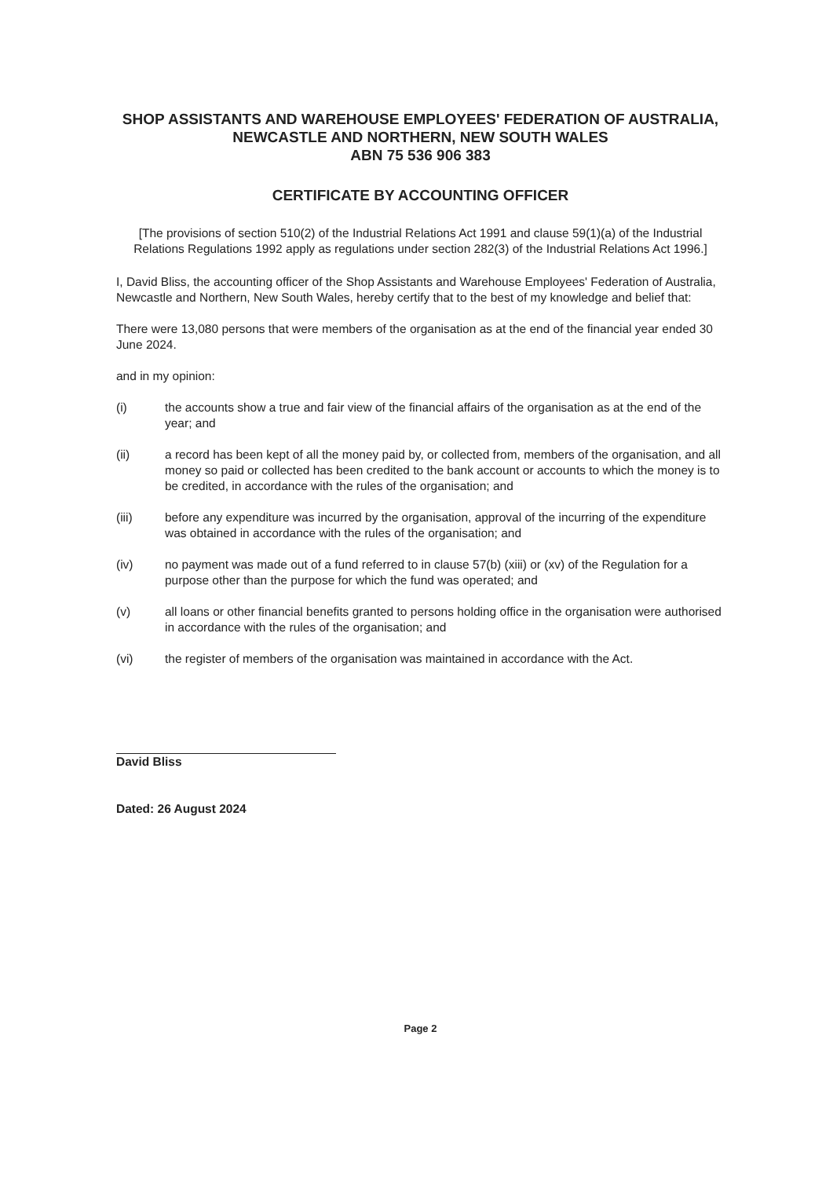SHOP ASSISTANTS AND WAREHOUSE EMPLOYEES' FEDERATION OF AUSTRALIA, NEWCASTLE AND NORTHERN, NEW SOUTH WALES
ABN 75 536 906 383
CERTIFICATE BY ACCOUNTING OFFICER
[The provisions of section 510(2) of the Industrial Relations Act 1991 and clause 59(1)(a) of the Industrial Relations Regulations 1992 apply as regulations under section 282(3) of the Industrial Relations Act 1996.]
I, David Bliss, the accounting officer of the Shop Assistants and Warehouse Employees' Federation of Australia, Newcastle and Northern, New South Wales, hereby certify that to the best of my knowledge and belief that:
There were 13,080 persons that were members of the organisation as at the end of the financial year ended 30 June 2024.
and in my opinion:
(i) the accounts show a true and fair view of the financial affairs of the organisation as at the end of the year; and
(ii) a record has been kept of all the money paid by, or collected from, members of the organisation, and all money so paid or collected has been credited to the bank account or accounts to which the money is to be credited, in accordance with the rules of the organisation; and
(iii) before any expenditure was incurred by the organisation, approval of the incurring of the expenditure was obtained in accordance with the rules of the organisation; and
(iv) no payment was made out of a fund referred to in clause 57(b) (xiii) or (xv) of the Regulation for a purpose other than the purpose for which the fund was operated; and
(v) all loans or other financial benefits granted to persons holding office in the organisation were authorised in accordance with the rules of the organisation; and
(vi) the register of members of the organisation was maintained in accordance with the Act.
David Bliss
Dated: 26 August 2024
Page 2